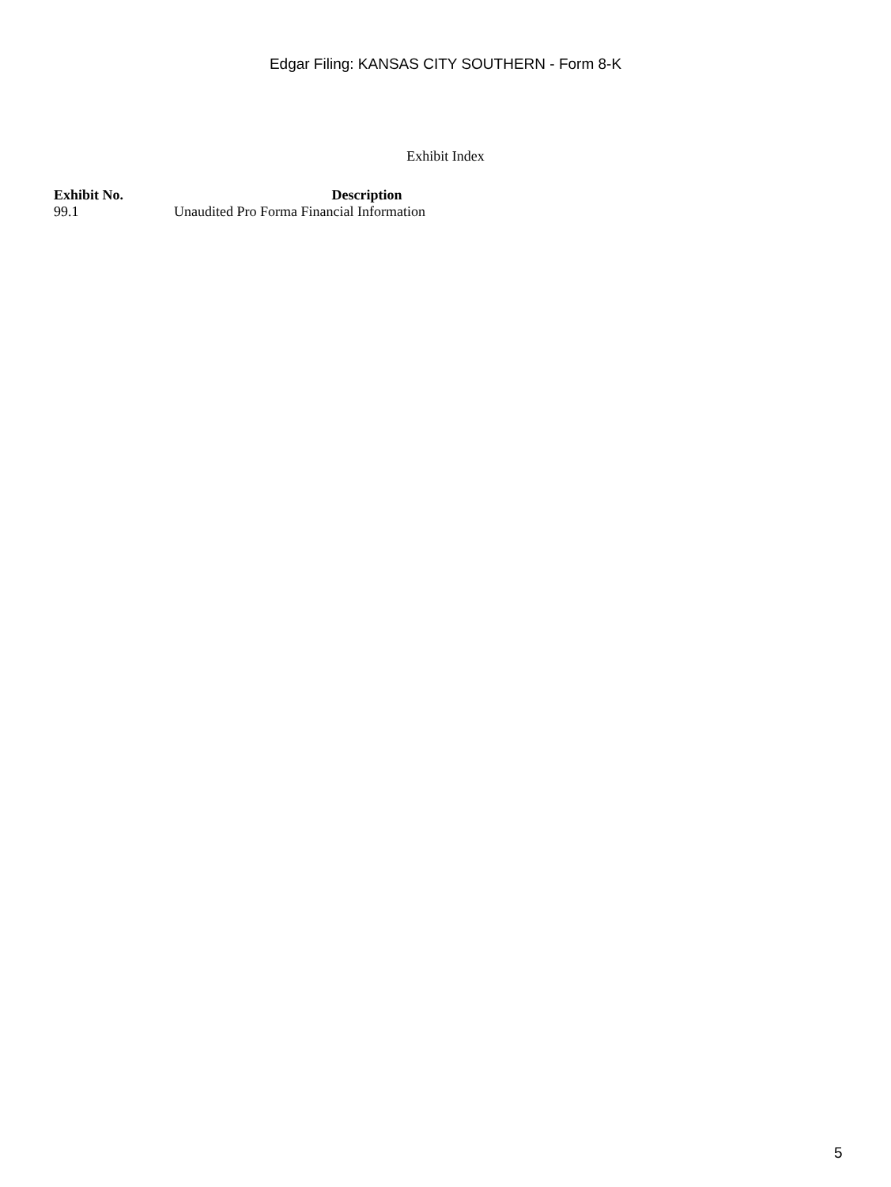Edgar Filing: KANSAS CITY SOUTHERN - Form 8-K
Exhibit Index
| Exhibit No. | Description |
| --- | --- |
| 99.1 | Unaudited Pro Forma Financial Information |
5